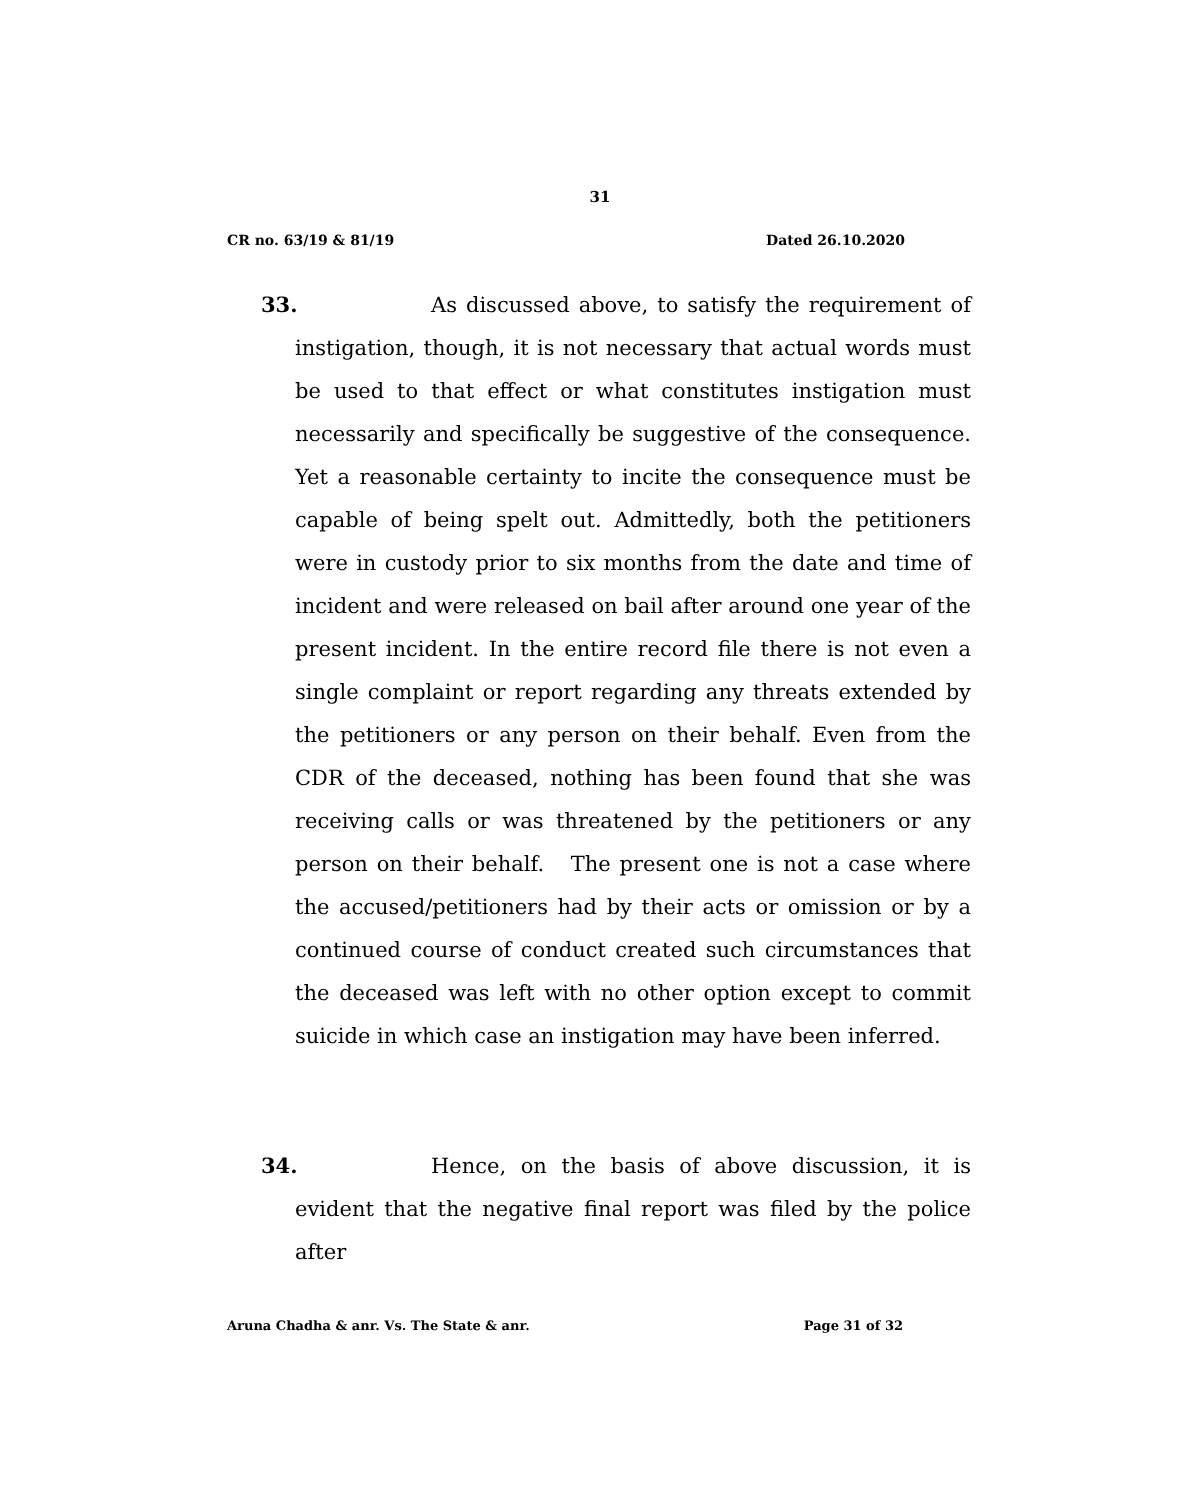31
CR no. 63/19 & 81/19 Dated 26.10.2020
33. As discussed above, to satisfy the requirement of instigation, though, it is not necessary that actual words must be used to that effect or what constitutes instigation must necessarily and specifically be suggestive of the consequence. Yet a reasonable certainty to incite the consequence must be capable of being spelt out. Admittedly, both the petitioners were in custody prior to six months from the date and time of incident and were released on bail after around one year of the present incident. In the entire record file there is not even a single complaint or report regarding any threats extended by the petitioners or any person on their behalf. Even from the CDR of the deceased, nothing has been found that she was receiving calls or was threatened by the petitioners or any person on their behalf. The present one is not a case where the accused/petitioners had by their acts or omission or by a continued course of conduct created such circumstances that the deceased was left with no other option except to commit suicide in which case an instigation may have been inferred.
34. Hence, on the basis of above discussion, it is evident that the negative final report was filed by the police after
Aruna Chadha & anr. Vs. The State & anr. Page 31 of 32